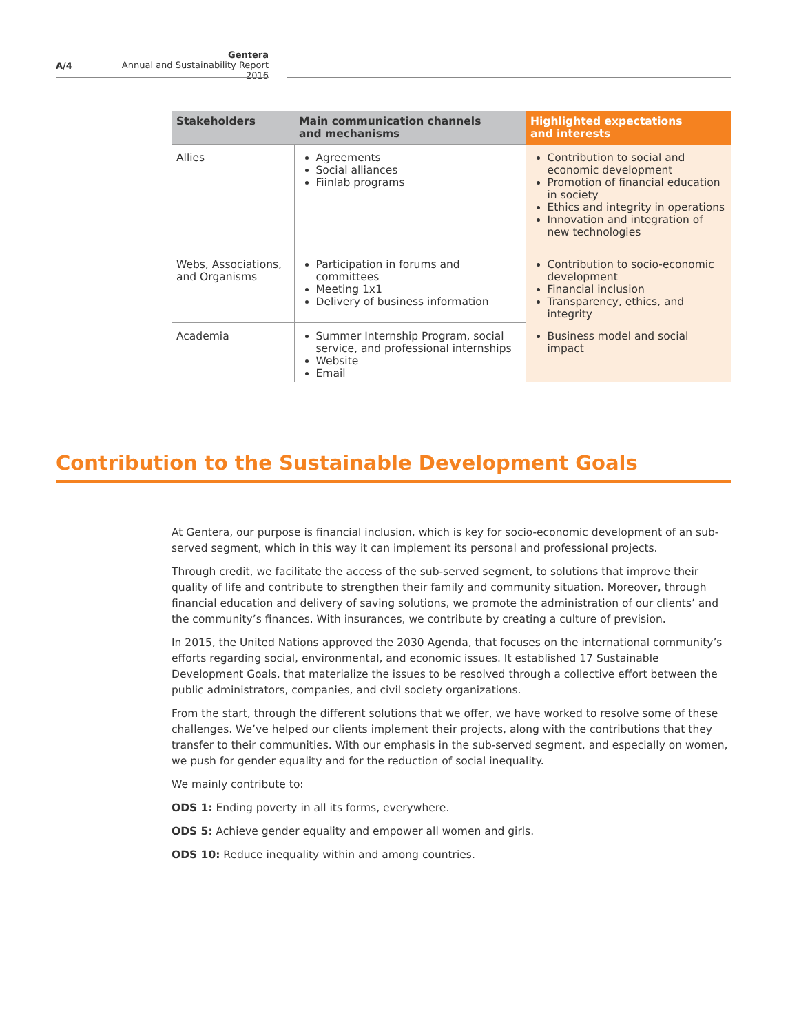A/4
Gentera
Annual and Sustainability Report 2016
| Stakeholders | Main communication channels and mechanisms | Highlighted expectations and interests |
| --- | --- | --- |
| Allies | Agreements Social alliances Fiinlab programs | Contribution to social and economic development Promotion of financial education in society Ethics and integrity in operations Innovation and integration of new technologies |
| Webs, Associations, and Organisms | Participation in forums and committees Meeting 1x1 Delivery of business information | Contribution to socio-economic development Financial inclusion Transparency, ethics, and integrity |
| Academia | Summer Internship Program, social service, and professional internships Website Email | Business model and social impact |
Contribution to the Sustainable Development Goals
At Gentera, our purpose is financial inclusion, which is key for socio-economic development of an sub-served segment, which in this way it can implement its personal and professional projects.
Through credit, we facilitate the access of the sub-served segment, to solutions that improve their quality of life and contribute to strengthen their family and community situation. Moreover, through financial education and delivery of saving solutions, we promote the administration of our clients’ and the community’s finances. With insurances, we contribute by creating a culture of prevision.
In 2015, the United Nations approved the 2030 Agenda, that focuses on the international community’s efforts regarding social, environmental, and economic issues. It established 17 Sustainable Development Goals, that materialize the issues to be resolved through a collective effort between the public administrators, companies, and civil society organizations.
From the start, through the different solutions that we offer, we have worked to resolve some of these challenges. We’ve helped our clients implement their projects, along with the contributions that they transfer to their communities. With our emphasis in the sub-served segment, and especially on women, we push for gender equality and for the reduction of social inequality.
We mainly contribute to:
ODS 1: Ending poverty in all its forms, everywhere.
ODS 5: Achieve gender equality and empower all women and girls.
ODS 10: Reduce inequality within and among countries.